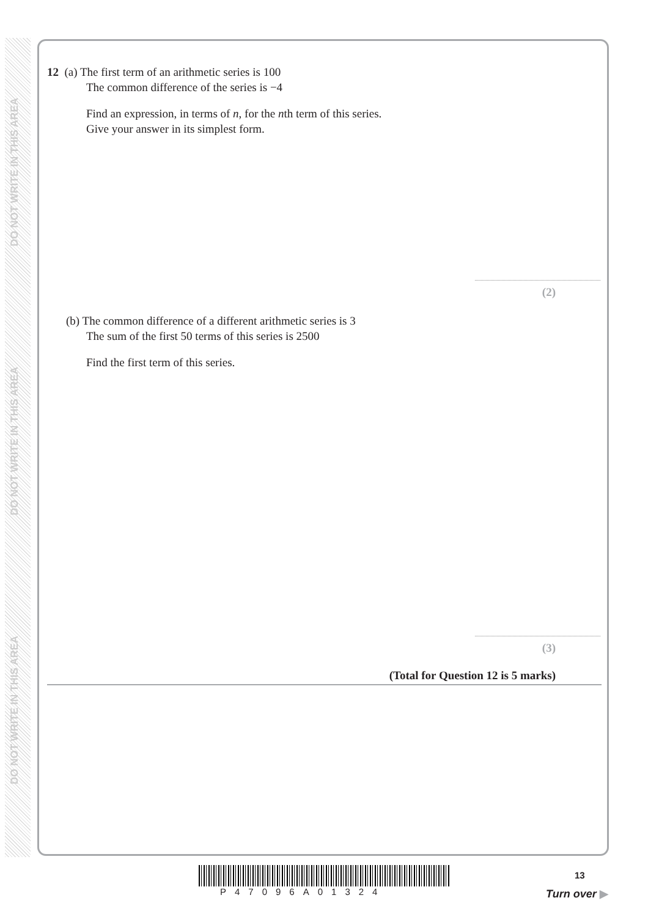DO NOT WRITE IN THIS AREA
DO NOT WRITE IN THIS AREA
DO NOT WRITE IN THIS AREA
12 (a) The first term of an arithmetic series is 100
The common difference of the series is −4
Find an expression, in terms of n, for the nth term of this series.
Give your answer in its simplest form.
(2)
(b) The common difference of a different arithmetic series is 3
The sum of the first 50 terms of this series is 2500
Find the first term of this series.
(3)
(Total for Question 12 is 5 marks)
P47096A01324
13
Turn over ▶